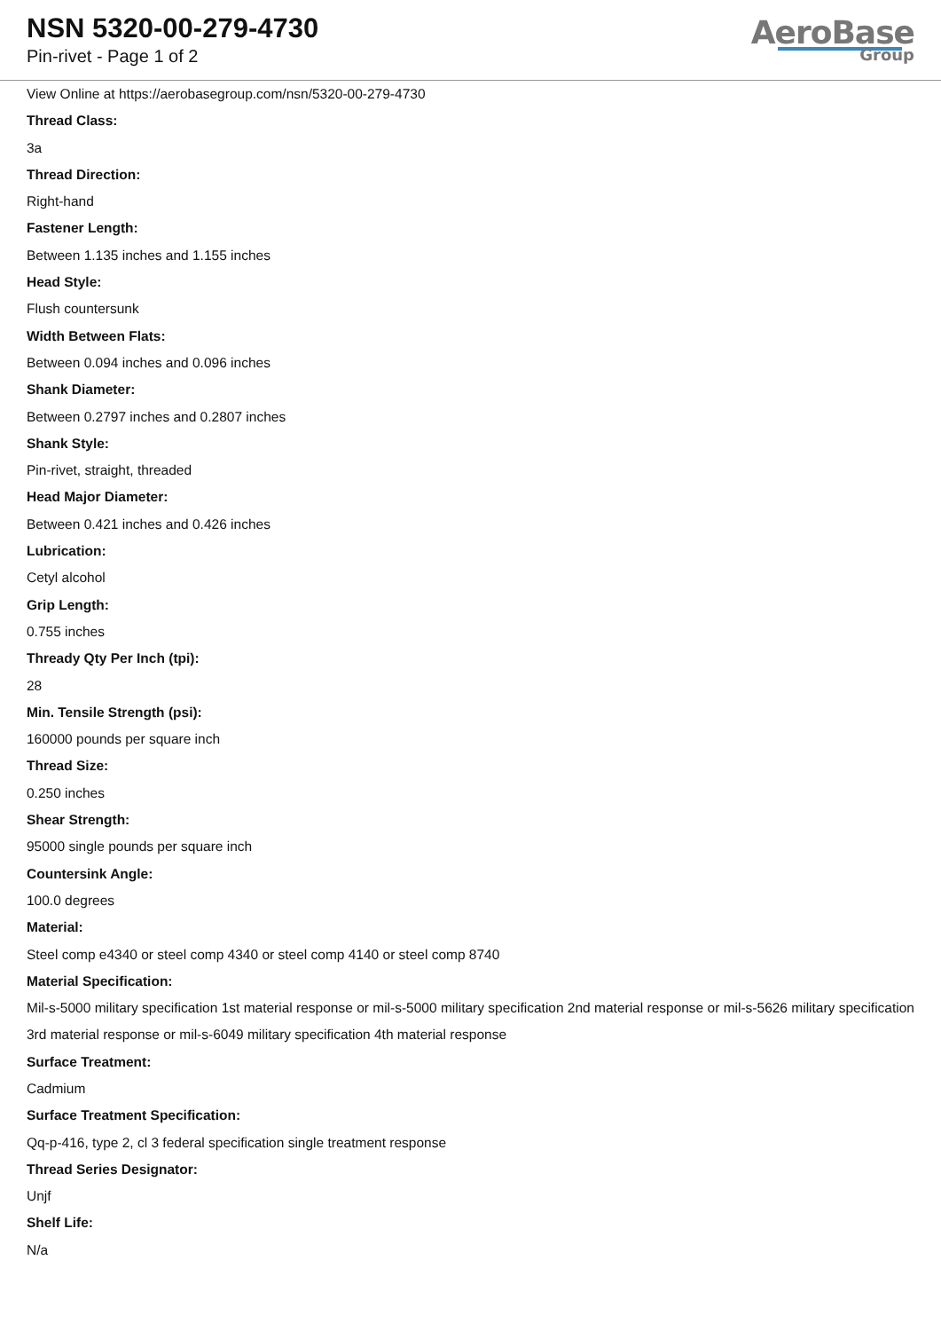NSN 5320-00-279-4730
Pin-rivet - Page 1 of 2
AeroBase
Group
View Online at https://aerobasegroup.com/nsn/5320-00-279-4730
Thread Class:
3a
Thread Direction:
Right-hand
Fastener Length:
Between 1.135 inches and 1.155 inches
Head Style:
Flush countersunk
Width Between Flats:
Between 0.094 inches and 0.096 inches
Shank Diameter:
Between 0.2797 inches and 0.2807 inches
Shank Style:
Pin-rivet, straight, threaded
Head Major Diameter:
Between 0.421 inches and 0.426 inches
Lubrication:
Cetyl alcohol
Grip Length:
0.755 inches
Thready Qty Per Inch (tpi):
28
Min. Tensile Strength (psi):
160000 pounds per square inch
Thread Size:
0.250 inches
Shear Strength:
95000 single pounds per square inch
Countersink Angle:
100.0 degrees
Material:
Steel comp e4340 or steel comp 4340 or steel comp 4140 or steel comp 8740
Material Specification:
Mil-s-5000 military specification 1st material response or mil-s-5000 military specification 2nd material response or mil-s-5626 military specification 3rd material response or mil-s-6049 military specification 4th material response
Surface Treatment:
Cadmium
Surface Treatment Specification:
Qq-p-416, type 2, cl 3 federal specification single treatment response
Thread Series Designator:
Unjf
Shelf Life:
N/a